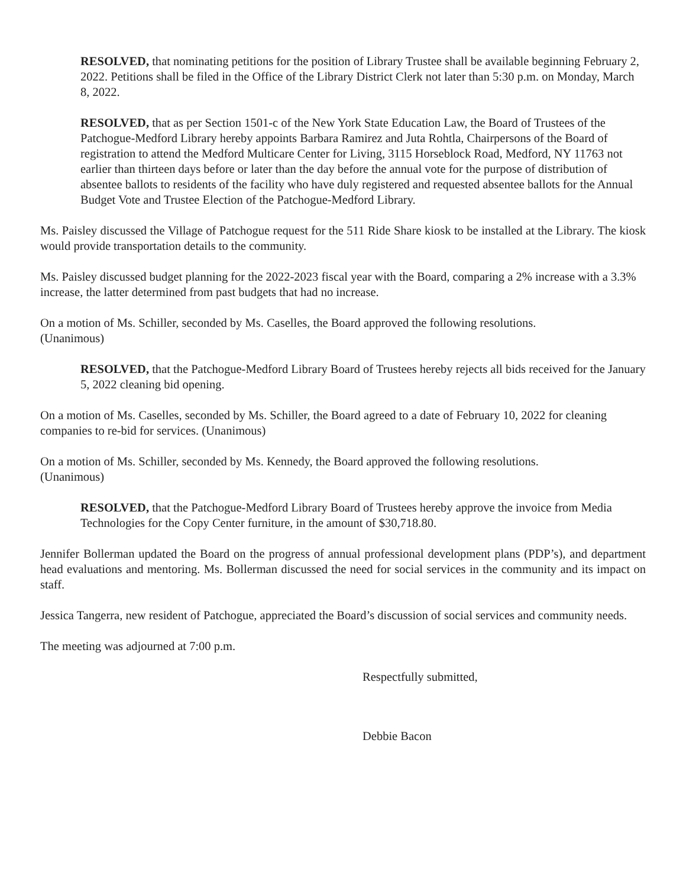RESOLVED, that nominating petitions for the position of Library Trustee shall be available beginning February 2, 2022. Petitions shall be filed in the Office of the Library District Clerk not later than 5:30 p.m. on Monday, March 8, 2022.
RESOLVED, that as per Section 1501-c of the New York State Education Law, the Board of Trustees of the Patchogue-Medford Library hereby appoints Barbara Ramirez and Juta Rohtla, Chairpersons of the Board of registration to attend the Medford Multicare Center for Living, 3115 Horseblock Road, Medford, NY 11763 not earlier than thirteen days before or later than the day before the annual vote for the purpose of distribution of absentee ballots to residents of the facility who have duly registered and requested absentee ballots for the Annual Budget Vote and Trustee Election of the Patchogue-Medford Library.
Ms. Paisley discussed the Village of Patchogue request for the 511 Ride Share kiosk to be installed at the Library. The kiosk would provide transportation details to the community.
Ms. Paisley discussed budget planning for the 2022-2023 fiscal year with the Board, comparing a 2% increase with a 3.3% increase, the latter determined from past budgets that had no increase.
On a motion of Ms. Schiller, seconded by Ms. Caselles, the Board approved the following resolutions.
(Unanimous)
RESOLVED, that the Patchogue-Medford Library Board of Trustees hereby rejects all bids received for the January 5, 2022 cleaning bid opening.
On a motion of Ms. Caselles, seconded by Ms. Schiller, the Board agreed to a date of February 10, 2022 for cleaning companies to re-bid for services. (Unanimous)
On a motion of Ms. Schiller, seconded by Ms. Kennedy, the Board approved the following resolutions.
(Unanimous)
RESOLVED, that the Patchogue-Medford Library Board of Trustees hereby approve the invoice from Media Technologies for the Copy Center furniture, in the amount of $30,718.80.
Jennifer Bollerman updated the Board on the progress of annual professional development plans (PDP’s), and department head evaluations and mentoring. Ms. Bollerman discussed the need for social services in the community and its impact on staff.
Jessica Tangerra, new resident of Patchogue, appreciated the Board’s discussion of social services and community needs.
The meeting was adjourned at 7:00 p.m.
Respectfully submitted,
Debbie Bacon